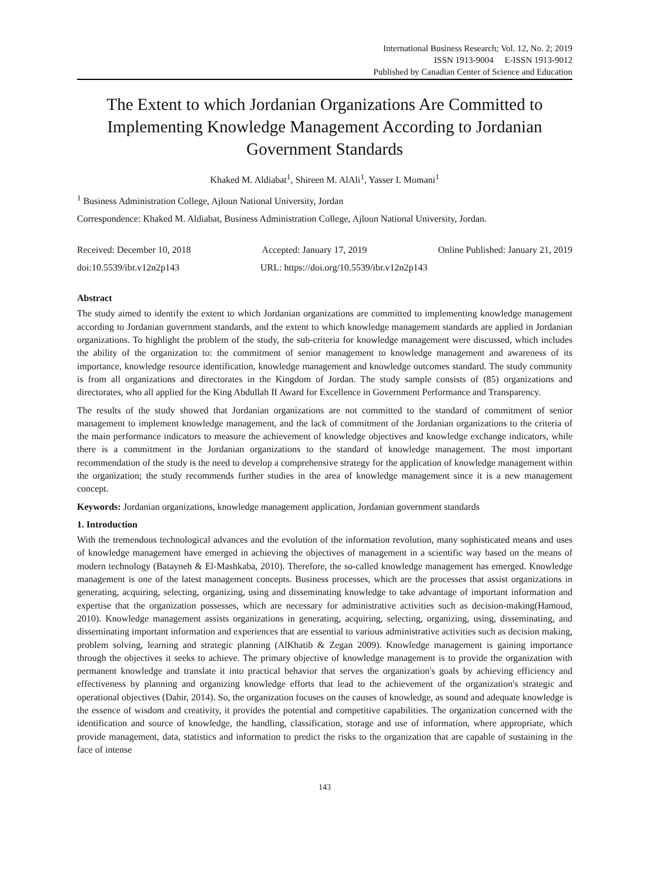International Business Research; Vol. 12, No. 2; 2019
ISSN 1913-9004 E-ISSN 1913-9012
Published by Canadian Center of Science and Education
The Extent to which Jordanian Organizations Are Committed to Implementing Knowledge Management According to Jordanian Government Standards
Khaked M. Aldiabat<sup>1</sup>, Shireen M. AlAli<sup>1</sup>, Yasser I. Momani<sup>1</sup>
<sup>1</sup> Business Administration College, Ajloun National University, Jordan
Correspondence: Khaked M. Aldiabat, Business Administration College, Ajloun National University, Jordan.
Received: December 10, 2018 Accepted: January 17, 2019 Online Published: January 21, 2019
doi:10.5539/ibr.v12n2p143 URL: https://doi.org/10.5539/ibr.v12n2p143
Abstract
The study aimed to identify the extent to which Jordanian organizations are committed to implementing knowledge management according to Jordanian government standards, and the extent to which knowledge management standards are applied in Jordanian organizations. To highlight the problem of the study, the sub-criteria for knowledge management were discussed, which includes the ability of the organization to: the commitment of senior management to knowledge management and awareness of its importance, knowledge resource identification, knowledge management and knowledge outcomes standard. The study community is from all organizations and directorates in the Kingdom of Jordan. The study sample consists of (85) organizations and directorates, who all applied for the King Abdullah II Award for Excellence in Government Performance and Transparency.
The results of the study showed that Jordanian organizations are not committed to the standard of commitment of senior management to implement knowledge management, and the lack of commitment of the Jordanian organizations to the criteria of the main performance indicators to measure the achievement of knowledge objectives and knowledge exchange indicators, while there is a commitment in the Jordanian organizations to the standard of knowledge management. The most important recommendation of the study is the need to develop a comprehensive strategy for the application of knowledge management within the organization; the study recommends further studies in the area of knowledge management since it is a new management concept.
Keywords: Jordanian organizations, knowledge management application, Jordanian government standards
1. Introduction
With the tremendous technological advances and the evolution of the information revolution, many sophisticated means and uses of knowledge management have emerged in achieving the objectives of management in a scientific way based on the means of modern technology (Batayneh & El-Mashkaba, 2010). Therefore, the so-called knowledge management has emerged. Knowledge management is one of the latest management concepts. Business processes, which are the processes that assist organizations in generating, acquiring, selecting, organizing, using and disseminating knowledge to take advantage of important information and expertise that the organization possesses, which are necessary for administrative activities such as decision-making(Hamoud, 2010). Knowledge management assists organizations in generating, acquiring, selecting, organizing, using, disseminating, and disseminating important information and experiences that are essential to various administrative activities such as decision making, problem solving, learning and strategic planning (AlKhatib & Zegan 2009). Knowledge management is gaining importance through the objectives it seeks to achieve. The primary objective of knowledge management is to provide the organization with permanent knowledge and translate it into practical behavior that serves the organization's goals by achieving efficiency and effectiveness by planning and organizing knowledge efforts that lead to the achievement of the organization's strategic and operational objectives (Dahir, 2014). So, the organization focuses on the causes of knowledge, as sound and adequate knowledge is the essence of wisdom and creativity, it provides the potential and competitive capabilities. The organization concerned with the identification and source of knowledge, the handling, classification, storage and use of information, where appropriate, which provide management, data, statistics and information to predict the risks to the organization that are capable of sustaining in the face of intense
143